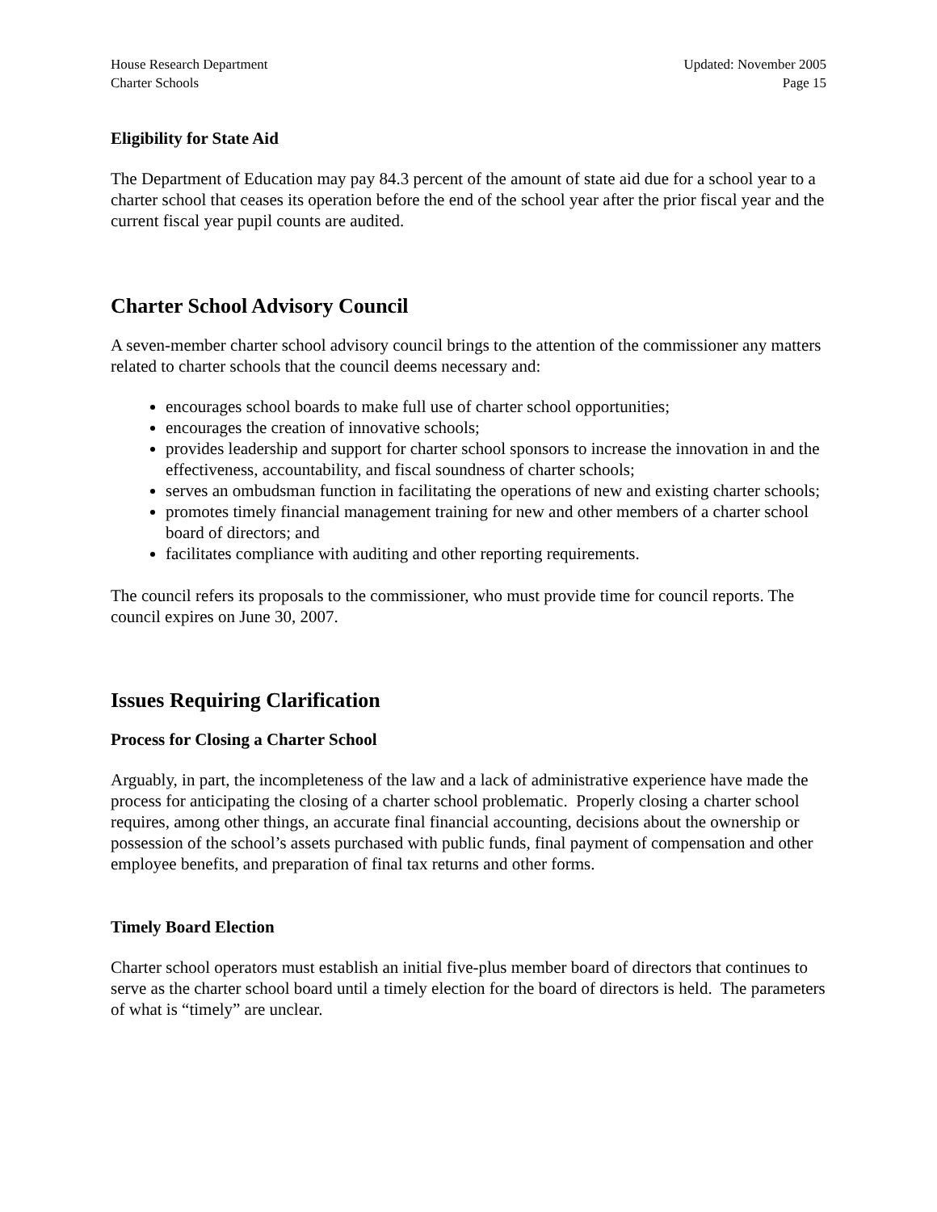House Research Department
Charter Schools
Updated: November 2005
Page 15
Eligibility for State Aid
The Department of Education may pay 84.3 percent of the amount of state aid due for a school year to a charter school that ceases its operation before the end of the school year after the prior fiscal year and the current fiscal year pupil counts are audited.
Charter School Advisory Council
A seven-member charter school advisory council brings to the attention of the commissioner any matters related to charter schools that the council deems necessary and:
encourages school boards to make full use of charter school opportunities;
encourages the creation of innovative schools;
provides leadership and support for charter school sponsors to increase the innovation in and the effectiveness, accountability, and fiscal soundness of charter schools;
serves an ombudsman function in facilitating the operations of new and existing charter schools;
promotes timely financial management training for new and other members of a charter school board of directors; and
facilitates compliance with auditing and other reporting requirements.
The council refers its proposals to the commissioner, who must provide time for council reports. The council expires on June 30, 2007.
Issues Requiring Clarification
Process for Closing a Charter School
Arguably, in part, the incompleteness of the law and a lack of administrative experience have made the process for anticipating the closing of a charter school problematic. Properly closing a charter school requires, among other things, an accurate final financial accounting, decisions about the ownership or possession of the school’s assets purchased with public funds, final payment of compensation and other employee benefits, and preparation of final tax returns and other forms.
Timely Board Election
Charter school operators must establish an initial five-plus member board of directors that continues to serve as the charter school board until a timely election for the board of directors is held. The parameters of what is “timely” are unclear.